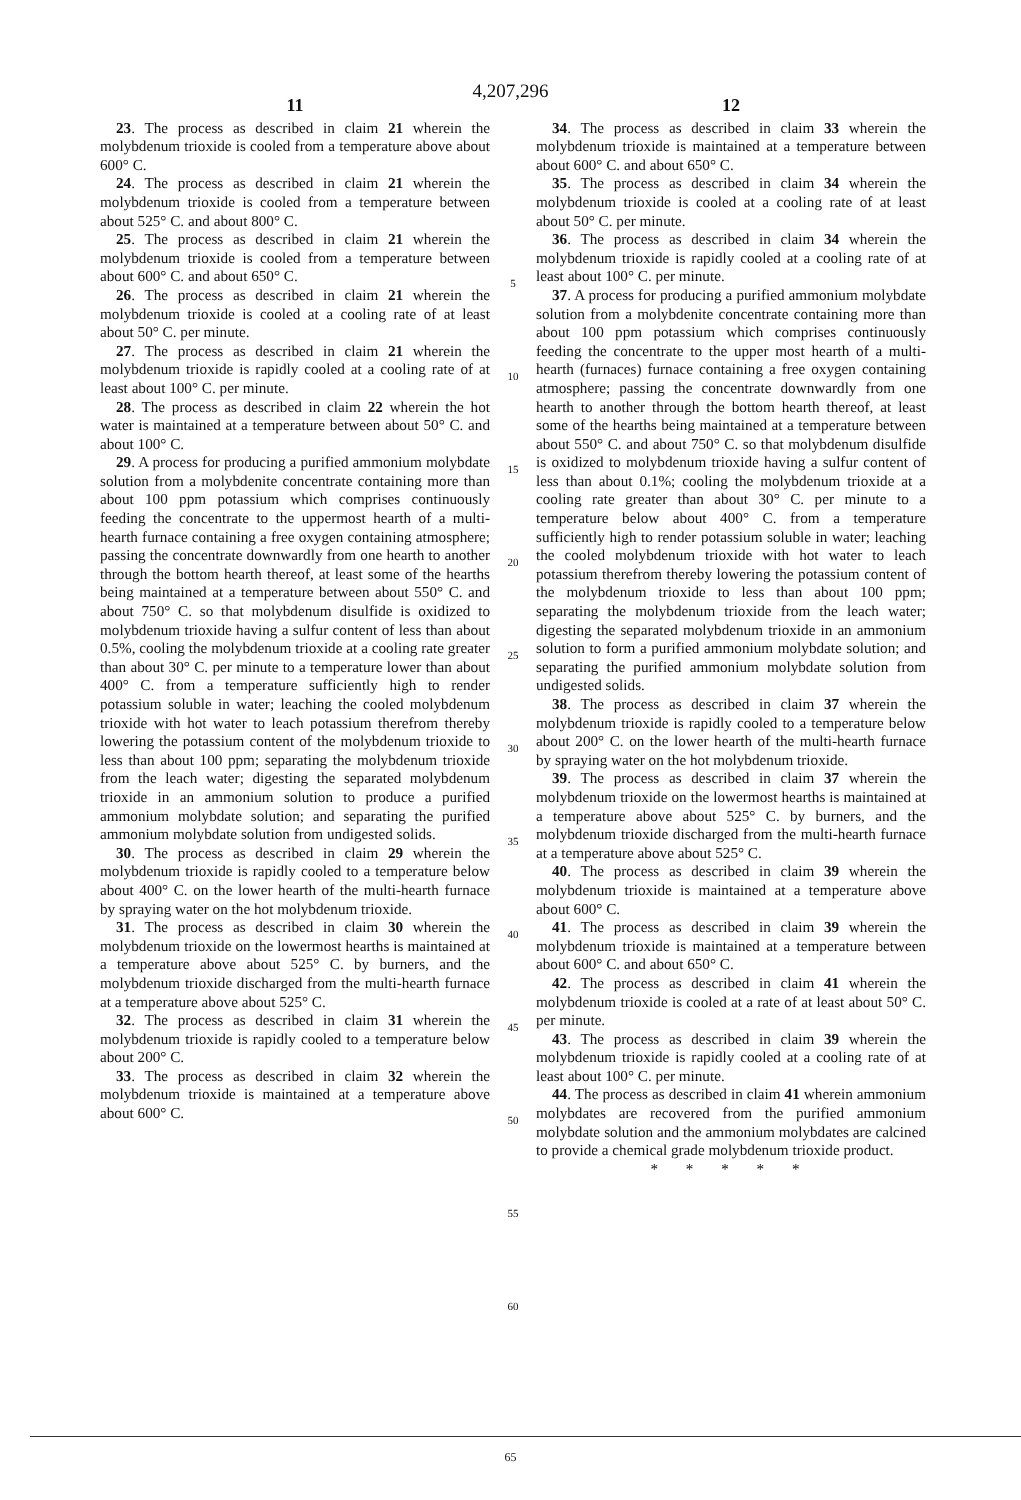4,207,296
11
23. The process as described in claim 21 wherein the molybdenum trioxide is cooled from a temperature above about 600° C.
24. The process as described in claim 21 wherein the molybdenum trioxide is cooled from a temperature between about 525° C. and about 800° C.
25. The process as described in claim 21 wherein the molybdenum trioxide is cooled from a temperature between about 600° C. and about 650° C.
26. The process as described in claim 21 wherein the molybdenum trioxide is cooled at a cooling rate of at least about 50° C. per minute.
27. The process as described in claim 21 wherein the molybdenum trioxide is rapidly cooled at a cooling rate of at least about 100° C. per minute.
28. The process as described in claim 22 wherein the hot water is maintained at a temperature between about 50° C. and about 100° C.
29. A process for producing a purified ammonium molybdate solution from a molybdenite concentrate containing more than about 100 ppm potassium which comprises continuously feeding the concentrate to the uppermost hearth of a multi-hearth furnace containing a free oxygen containing atmosphere; passing the concentrate downwardly from one hearth to another through the bottom hearth thereof, at least some of the hearths being maintained at a temperature between about 550° C. and about 750° C. so that molybdenum disulfide is oxidized to molybdenum trioxide having a sulfur content of less than about 0.5%, cooling the molybdenum trioxide at a cooling rate greater than about 30° C. per minute to a temperature lower than about 400° C. from a temperature sufficiently high to render potassium soluble in water; leaching the cooled molybdenum trioxide with hot water to leach potassium therefrom thereby lowering the potassium content of the molybdenum trioxide to less than about 100 ppm; separating the molybdenum trioxide from the leach water; digesting the separated molybdenum trioxide in an ammonium solution to produce a purified ammonium molybdate solution; and separating the purified ammonium molybdate solution from undigested solids.
30. The process as described in claim 29 wherein the molybdenum trioxide is rapidly cooled to a temperature below about 400° C. on the lower hearth of the multi-hearth furnace by spraying water on the hot molybdenum trioxide.
31. The process as described in claim 30 wherein the molybdenum trioxide on the lowermost hearths is maintained at a temperature above about 525° C. by burners, and the molybdenum trioxide discharged from the multi-hearth furnace at a temperature above about 525° C.
32. The process as described in claim 31 wherein the molybdenum trioxide is rapidly cooled to a temperature below about 200° C.
33. The process as described in claim 32 wherein the molybdenum trioxide is maintained at a temperature above about 600° C.
5
10
15
20
25
30
35
40
45
50
55
60
12
34. The process as described in claim 33 wherein the molybdenum trioxide is maintained at a temperature between about 600° C. and about 650° C.
35. The process as described in claim 34 wherein the molybdenum trioxide is cooled at a cooling rate of at least about 50° C. per minute.
36. The process as described in claim 34 wherein the molybdenum trioxide is rapidly cooled at a cooling rate of at least about 100° C. per minute.
37. A process for producing a purified ammonium molybdate solution from a molybdenite concentrate containing more than about 100 ppm potassium which comprises continuously feeding the concentrate to the upper most hearth of a multi-hearth (furnaces) furnace containing a free oxygen containing atmosphere; passing the concentrate downwardly from one hearth to another through the bottom hearth thereof, at least some of the hearths being maintained at a temperature between about 550° C. and about 750° C. so that molybdenum disulfide is oxidized to molybdenum trioxide having a sulfur content of less than about 0.1%; cooling the molybdenum trioxide at a cooling rate greater than about 30° C. per minute to a temperature below about 400° C. from a temperature sufficiently high to render potassium soluble in water; leaching the cooled molybdenum trioxide with hot water to leach potassium therefrom thereby lowering the potassium content of the molybdenum trioxide to less than about 100 ppm; separating the molybdenum trioxide from the leach water; digesting the separated molybdenum trioxide in an ammonium solution to form a purified ammonium molybdate solution; and separating the purified ammonium molybdate solution from undigested solids.
38. The process as described in claim 37 wherein the molybdenum trioxide is rapidly cooled to a temperature below about 200° C. on the lower hearth of the multi-hearth furnace by spraying water on the hot molybdenum trioxide.
39. The process as described in claim 37 wherein the molybdenum trioxide on the lowermost hearths is maintained at a temperature above about 525° C. by burners, and the molybdenum trioxide discharged from the multi-hearth furnace at a temperature above about 525° C.
40. The process as described in claim 39 wherein the molybdenum trioxide is maintained at a temperature above about 600° C.
41. The process as described in claim 39 wherein the molybdenum trioxide is maintained at a temperature between about 600° C. and about 650° C.
42. The process as described in claim 41 wherein the molybdenum trioxide is cooled at a rate of at least about 50° C. per minute.
43. The process as described in claim 39 wherein the molybdenum trioxide is rapidly cooled at a cooling rate of at least about 100° C. per minute.
44. The process as described in claim 41 wherein ammonium molybdates are recovered from the purified ammonium molybdate solution and the ammonium molybdates are calcined to provide a chemical grade molybdenum trioxide product.
* * * * *
65